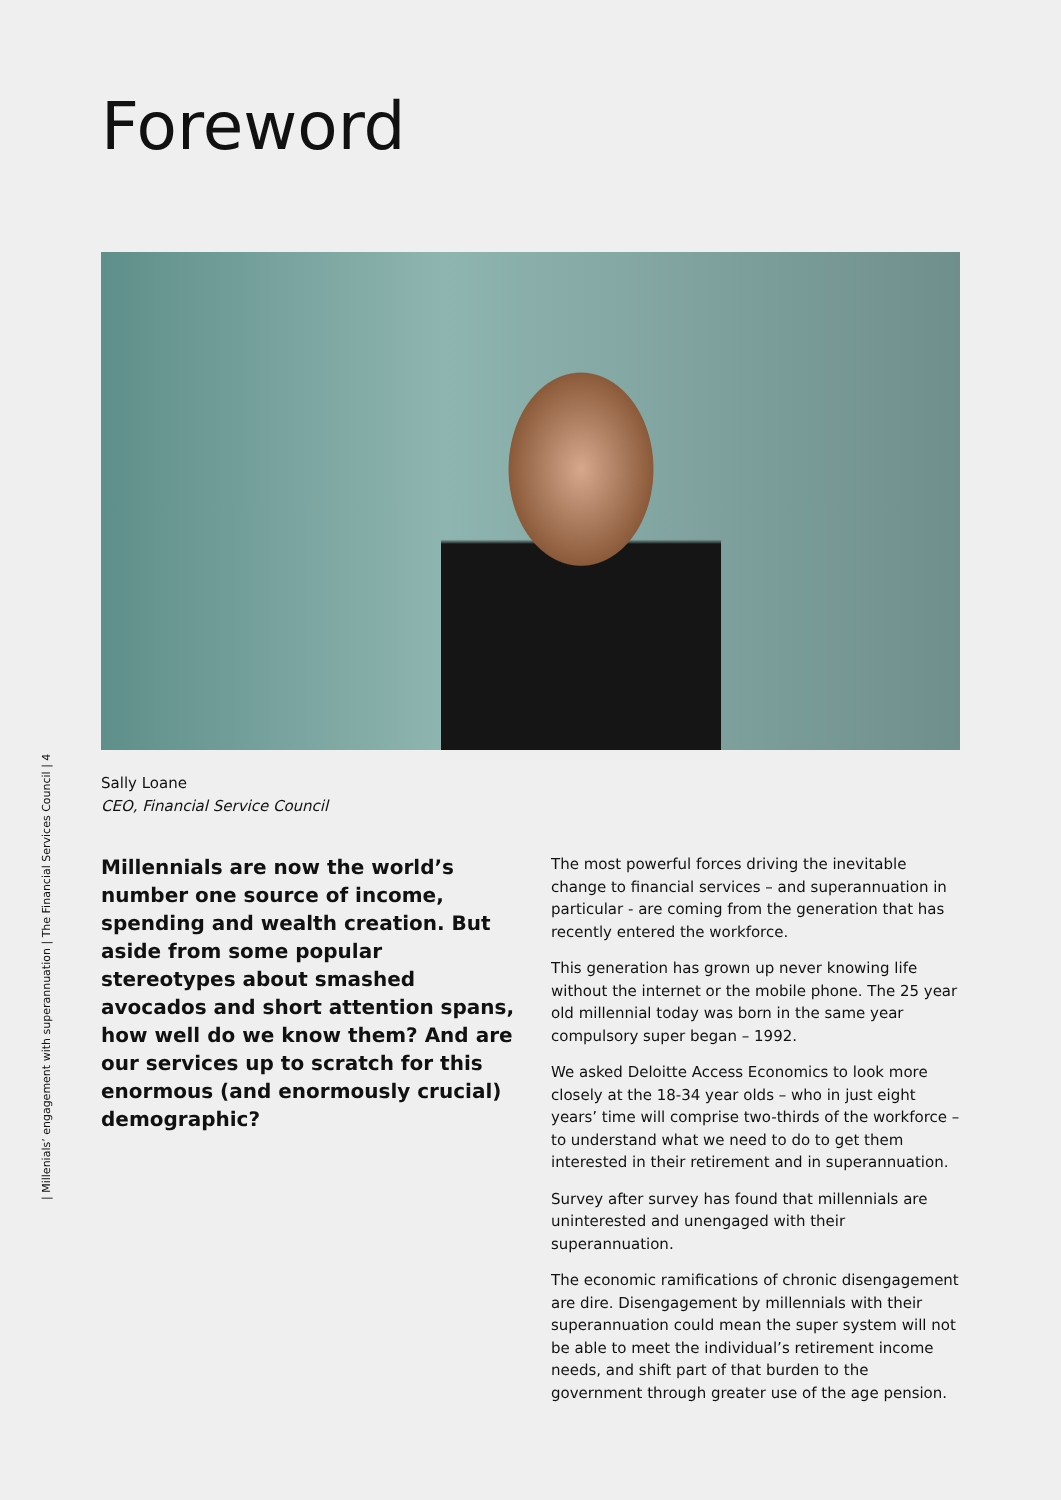Foreword
Sally Loane
CEO, Financial Service Council
| Millenials’ engagement with superannuation | The Financial Services Council | 4
Millennials are now the world’s number one source of income, spending and wealth creation. But aside from some popular stereotypes about smashed avocados and short attention spans, how well do we know them? And are our services up to scratch for this enormous (and enormously crucial) demographic?
The most powerful forces driving the inevitable change to financial services – and superannuation in particular - are coming from the generation that has recently entered the workforce.
This generation has grown up never knowing life without the internet or the mobile phone. The 25 year old millennial today was born in the same year compulsory super began – 1992.
We asked Deloitte Access Economics to look more closely at the 18-34 year olds – who in just eight years’ time will comprise two-thirds of the workforce – to understand what we need to do to get them interested in their retirement and in superannuation.
Survey after survey has found that millennials are uninterested and unengaged with their superannuation.
The economic ramifications of chronic disengagement are dire. Disengagement by millennials with their superannuation could mean the super system will not be able to meet the individual’s retirement income needs, and shift part of that burden to the government through greater use of the age pension.